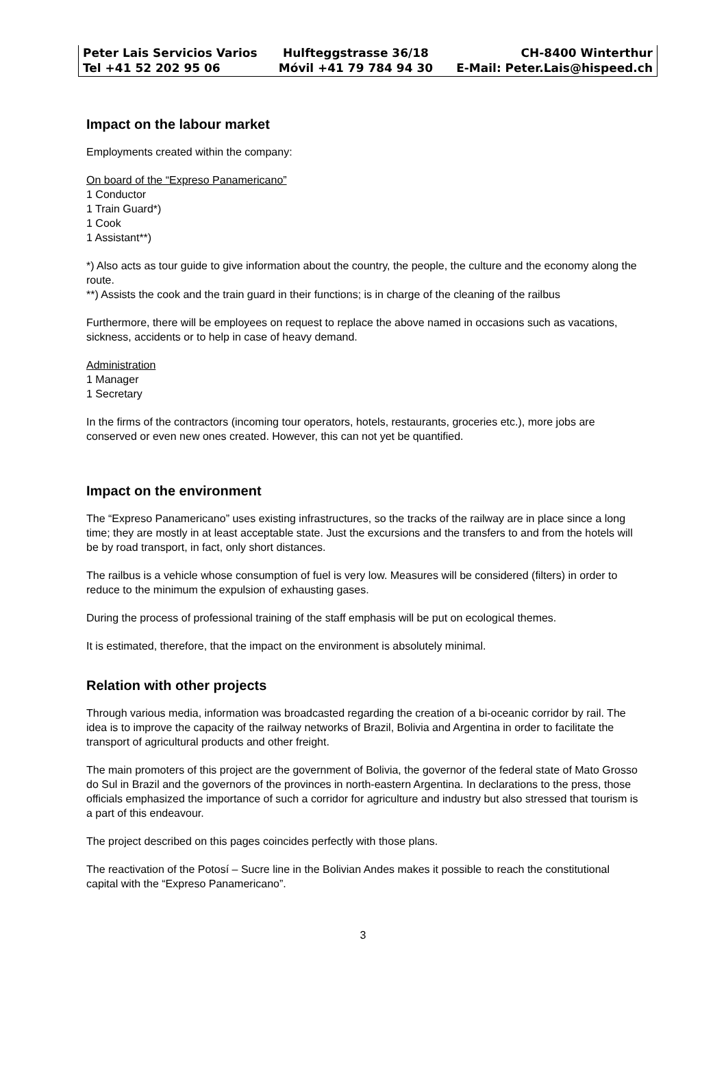| Peter Lais Servicios Varios | Hulfteggstrasse 36/18 | CH-8400 Winterthur |
| Tel +41 52 202 95 06 | Móvil +41 79 784 94 30 | E-Mail: Peter.Lais@hispeed.ch |
Impact on the labour market
Employments created within the company:
On board of the “Expreso Panamericano”
1 Conductor
1 Train Guard*)
1 Cook
1 Assistant**)
*) Also acts as tour guide to give information about the country, the people, the culture and the economy along the route.
**) Assists the cook and the train guard in their functions; is in charge of the cleaning of the railbus
Furthermore, there will be employees on request to replace the above named in occasions such as vacations, sickness, accidents or to help in case of heavy demand.
Administration
1 Manager
1 Secretary
In the firms of the contractors (incoming tour operators, hotels, restaurants, groceries etc.), more jobs are conserved or even new ones created. However, this can not yet be quantified.
Impact on the environment
The “Expreso Panamericano” uses existing infrastructures, so the tracks of the railway are in place since a long time; they are mostly in at least acceptable state. Just the excursions and the transfers to and from the hotels will be by road transport, in fact, only short distances.
The railbus is a vehicle whose consumption of fuel is very low. Measures will be considered (filters) in order to reduce to the minimum the expulsion of exhausting gases.
During the process of professional training of the staff emphasis will be put on ecological themes.
It is estimated, therefore, that the impact on the environment is absolutely minimal.
Relation with other projects
Through various media, information was broadcasted regarding the creation of a bi-oceanic corridor by rail. The idea is to improve the capacity of the railway networks of Brazil, Bolivia and Argentina in order to facilitate the transport of agricultural products and other freight.
The main promoters of this project are the government of Bolivia, the governor of the federal state of Mato Grosso do Sul in Brazil and the governors of the provinces in north-eastern Argentina. In declarations to the press, those officials emphasized the importance of such a corridor for agriculture and industry but also stressed that tourism is a part of this endeavour.
The project described on this pages coincides perfectly with those plans.
The reactivation of the Potosí – Sucre line in the Bolivian Andes makes it possible to reach the constitutional capital with the “Expreso Panamericano”.
3